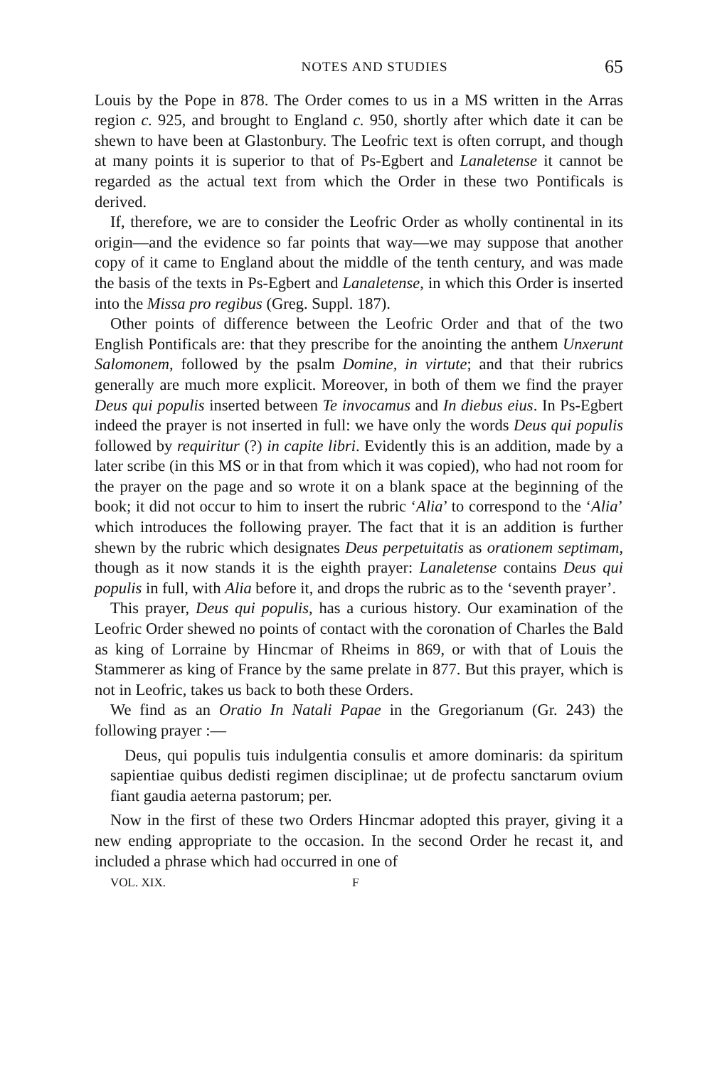NOTES AND STUDIES 65
Louis by the Pope in 878. The Order comes to us in a MS written in the Arras region c. 925, and brought to England c. 950, shortly after which date it can be shewn to have been at Glastonbury. The Leofric text is often corrupt, and though at many points it is superior to that of Ps-Egbert and Lanaletense it cannot be regarded as the actual text from which the Order in these two Pontificals is derived.
If, therefore, we are to consider the Leofric Order as wholly continental in its origin—and the evidence so far points that way—we may suppose that another copy of it came to England about the middle of the tenth century, and was made the basis of the texts in Ps-Egbert and Lanaletense, in which this Order is inserted into the Missa pro regibus (Greg. Suppl. 187).
Other points of difference between the Leofric Order and that of the two English Pontificals are: that they prescribe for the anointing the anthem Unxerunt Salomonem, followed by the psalm Domine, in virtute; and that their rubrics generally are much more explicit. Moreover, in both of them we find the prayer Deus qui populis inserted between Te invocamus and In diebus eius. In Ps-Egbert indeed the prayer is not inserted in full: we have only the words Deus qui populis followed by requiritur (?) in capite libri. Evidently this is an addition, made by a later scribe (in this MS or in that from which it was copied), who had not room for the prayer on the page and so wrote it on a blank space at the beginning of the book; it did not occur to him to insert the rubric ‘Alia’ to correspond to the ‘Alia’ which introduces the following prayer. The fact that it is an addition is further shewn by the rubric which designates Deus perpetuitatis as orationem septimam, though as it now stands it is the eighth prayer: Lanaletense contains Deus qui populis in full, with Alia before it, and drops the rubric as to the ‘seventh prayer’.
This prayer, Deus qui populis, has a curious history. Our examination of the Leofric Order shewed no points of contact with the coronation of Charles the Bald as king of Lorraine by Hincmar of Rheims in 869, or with that of Louis the Stammerer as king of France by the same prelate in 877. But this prayer, which is not in Leofric, takes us back to both these Orders.
We find as an Oratio In Natali Papae in the Gregorianum (Gr. 243) the following prayer :—
Deus, qui populis tuis indulgentia consulis et amore dominaris: da spiritum sapientiae quibus dedisti regimen disciplinae; ut de profectu sanctarum ovium fiant gaudia aeterna pastorum; per.
Now in the first of these two Orders Hincmar adopted this prayer, giving it a new ending appropriate to the occasion. In the second Order he recast it, and included a phrase which had occurred in one of
VOL. XIX. F